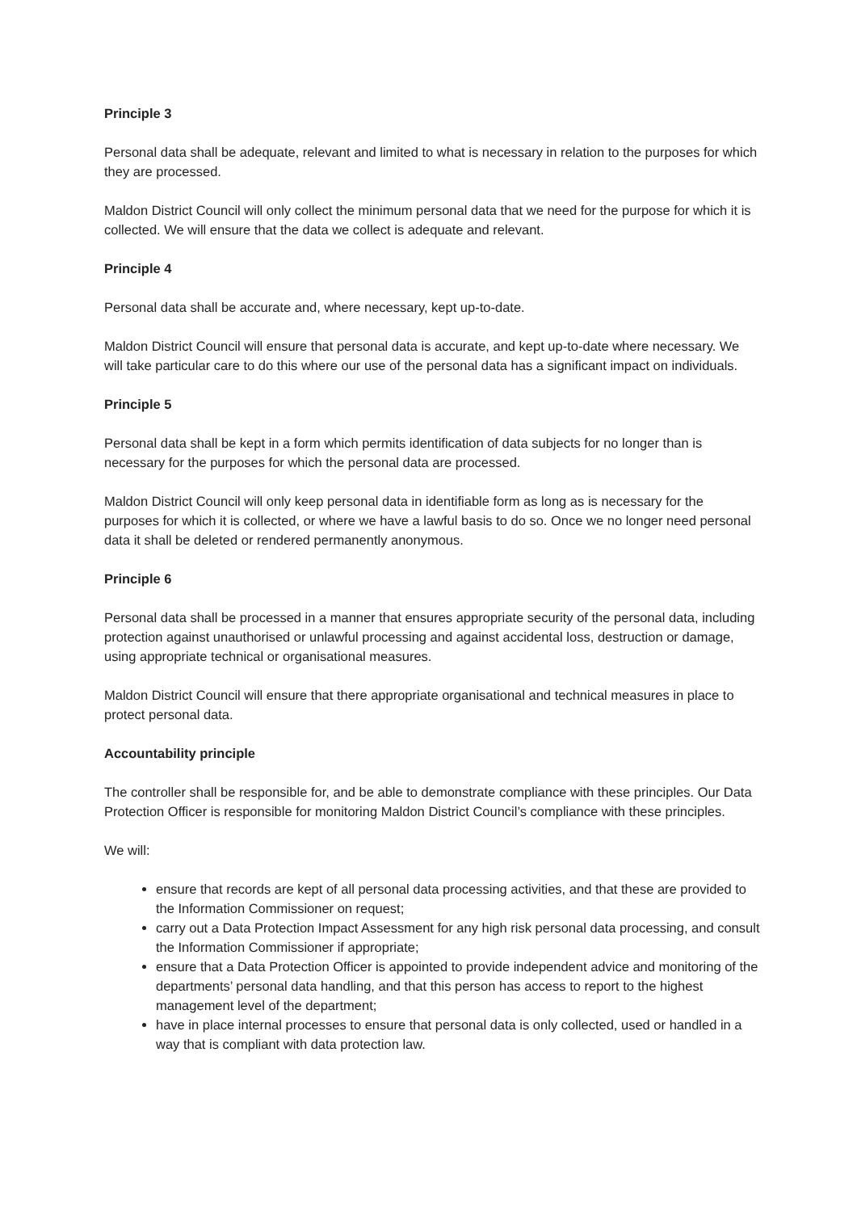Principle 3
Personal data shall be adequate, relevant and limited to what is necessary in relation to the purposes for which they are processed.
Maldon District Council will only collect the minimum personal data that we need for the purpose for which it is collected. We will ensure that the data we collect is adequate and relevant.
Principle 4
Personal data shall be accurate and, where necessary, kept up-to-date.
Maldon District Council will ensure that personal data is accurate, and kept up-to-date where necessary. We will take particular care to do this where our use of the personal data has a significant impact on individuals.
Principle 5
Personal data shall be kept in a form which permits identification of data subjects for no longer than is necessary for the purposes for which the personal data are processed.
Maldon District Council will only keep personal data in identifiable form as long as is necessary for the purposes for which it is collected, or where we have a lawful basis to do so. Once we no longer need personal data it shall be deleted or rendered permanently anonymous.
Principle 6
Personal data shall be processed in a manner that ensures appropriate security of the personal data, including protection against unauthorised or unlawful processing and against accidental loss, destruction or damage, using appropriate technical or organisational measures.
Maldon District Council will ensure that there appropriate organisational and technical measures in place to protect personal data.
Accountability principle
The controller shall be responsible for, and be able to demonstrate compliance with these principles. Our Data Protection Officer is responsible for monitoring Maldon District Council’s compliance with these principles.
We will:
ensure that records are kept of all personal data processing activities, and that these are provided to the Information Commissioner on request;
carry out a Data Protection Impact Assessment for any high risk personal data processing, and consult the Information Commissioner if appropriate;
ensure that a Data Protection Officer is appointed to provide independent advice and monitoring of the departments’ personal data handling, and that this person has access to report to the highest management level of the department;
have in place internal processes to ensure that personal data is only collected, used or handled in a way that is compliant with data protection law.